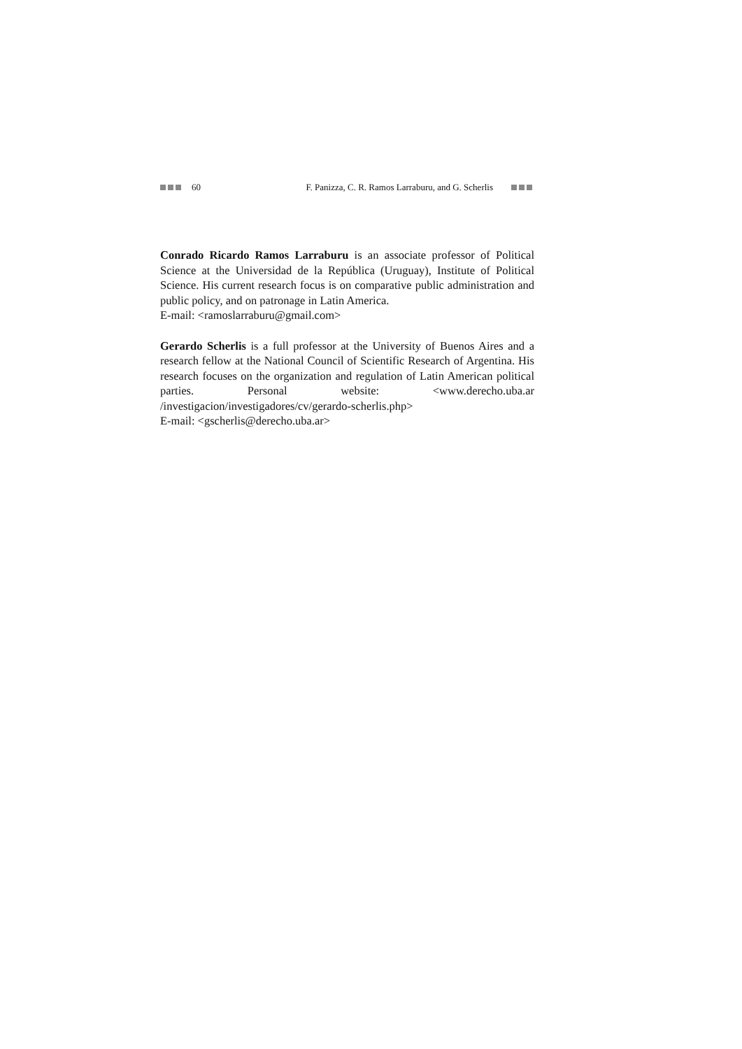60 F. Panizza, C. R. Ramos Larraburu, and G. Scherlis
Conrado Ricardo Ramos Larraburu is an associate professor of Political Science at the Universidad de la República (Uruguay), Institute of Political Science. His current research focus is on comparative public administration and public policy, and on patronage in Latin America.
E-mail: <ramoslarraburu@gmail.com>
Gerardo Scherlis is a full professor at the University of Buenos Aires and a research fellow at the National Council of Scientific Research of Argentina. His research focuses on the organization and regulation of Latin American political parties. Personal website: <www.derecho.uba.ar /investigacion/investigadores/cv/gerardo-scherlis.php>
E-mail: <gscherlis@derecho.uba.ar>